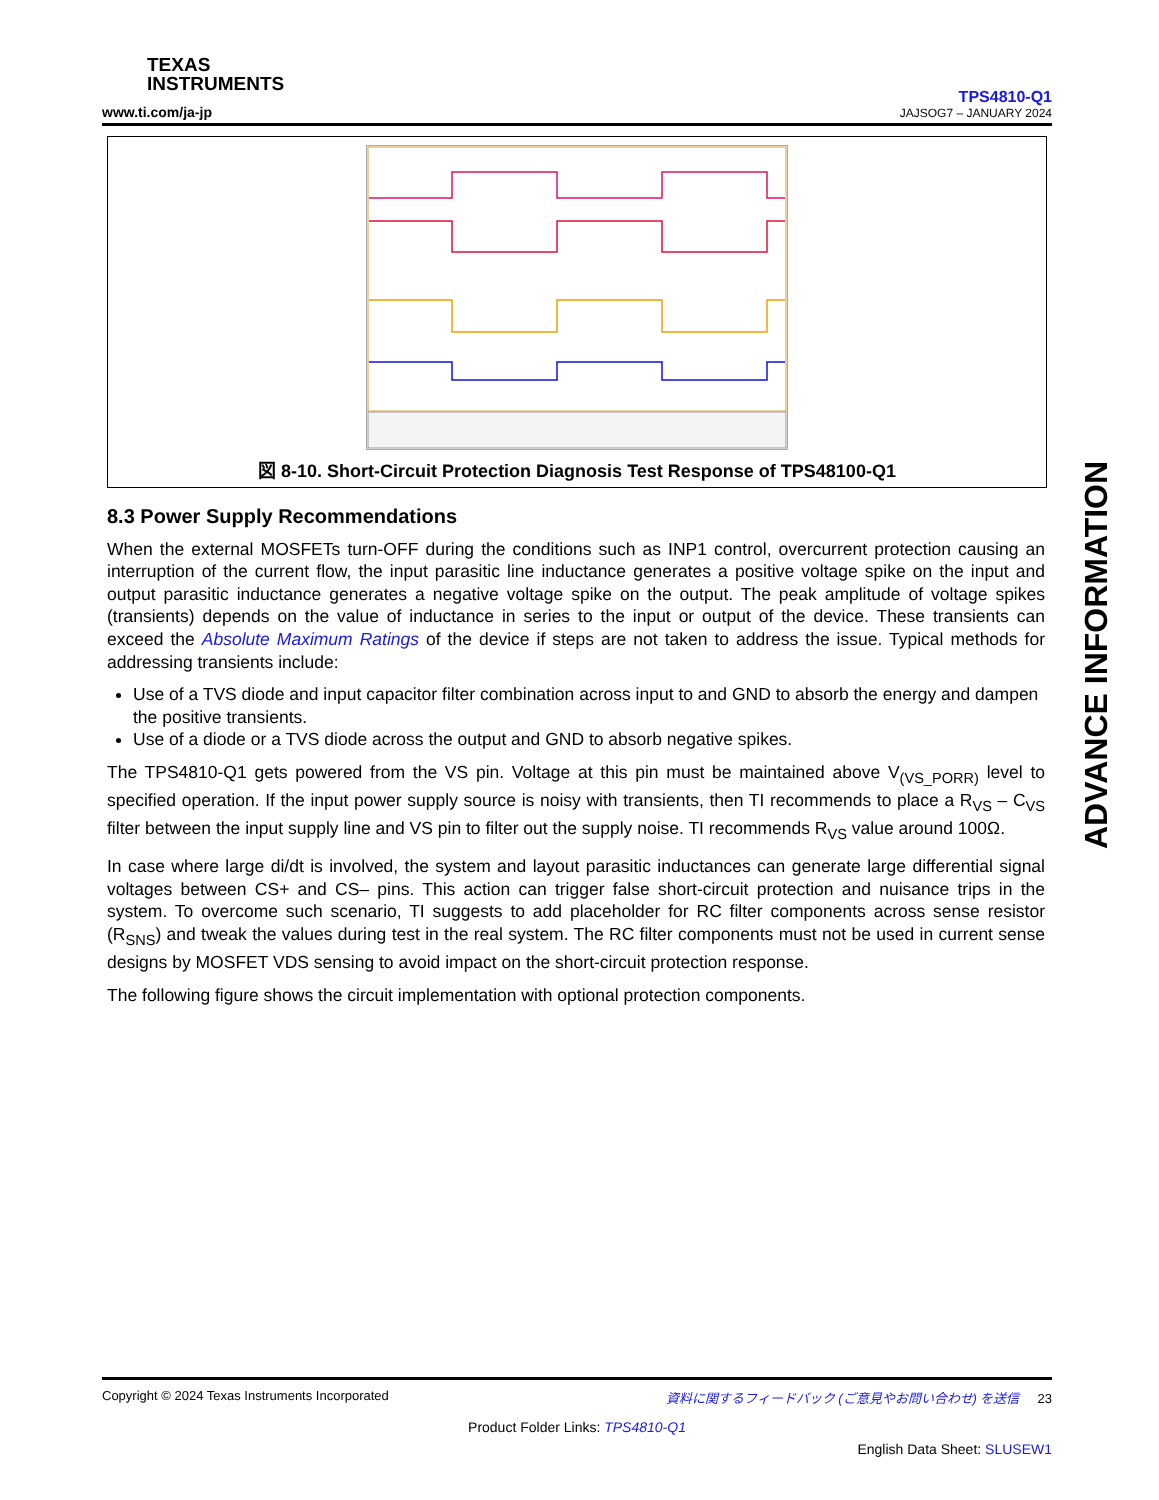TEXAS
INSTRUMENTS
www.ti.com/ja-jp
TPS4810-Q1
JAJSOG7 – JANUARY 2024
図 8-10. Short-Circuit Protection Diagnosis Test Response of TPS48100-Q1
8.3 Power Supply Recommendations
When the external MOSFETs turn-OFF during the conditions such as INP1 control, overcurrent protection causing an interruption of the current flow, the input parasitic line inductance generates a positive voltage spike on the input and output parasitic inductance generates a negative voltage spike on the output. The peak amplitude of voltage spikes (transients) depends on the value of inductance in series to the input or output of the device. These transients can exceed the Absolute Maximum Ratings of the device if steps are not taken to address the issue. Typical methods for addressing transients include:
Use of a TVS diode and input capacitor filter combination across input to and GND to absorb the energy and dampen the positive transients.
Use of a diode or a TVS diode across the output and GND to absorb negative spikes.
The TPS4810-Q1 gets powered from the VS pin. Voltage at this pin must be maintained above V<sub>(VS_PORR)</sub> level to specified operation. If the input power supply source is noisy with transients, then TI recommends to place a R<sub>VS</sub> – C<sub>VS</sub> filter between the input supply line and VS pin to filter out the supply noise. TI recommends R<sub>VS</sub> value around 100Ω.
In case where large di/dt is involved, the system and layout parasitic inductances can generate large differential signal voltages between CS+ and CS– pins. This action can trigger false short-circuit protection and nuisance trips in the system. To overcome such scenario, TI suggests to add placeholder for RC filter components across sense resistor (R<sub>SNS</sub>) and tweak the values during test in the real system. The RC filter components must not be used in current sense designs by MOSFET VDS sensing to avoid impact on the short-circuit protection response.
The following figure shows the circuit implementation with optional protection components.
ADVANCE INFORMATION
Copyright © 2024 Texas Instruments Incorporated 資料に関するフィードバック (ご意見やお問い合わせ) を送信 23
Product Folder Links: TPS4810-Q1
English Data Sheet: SLUSEW1